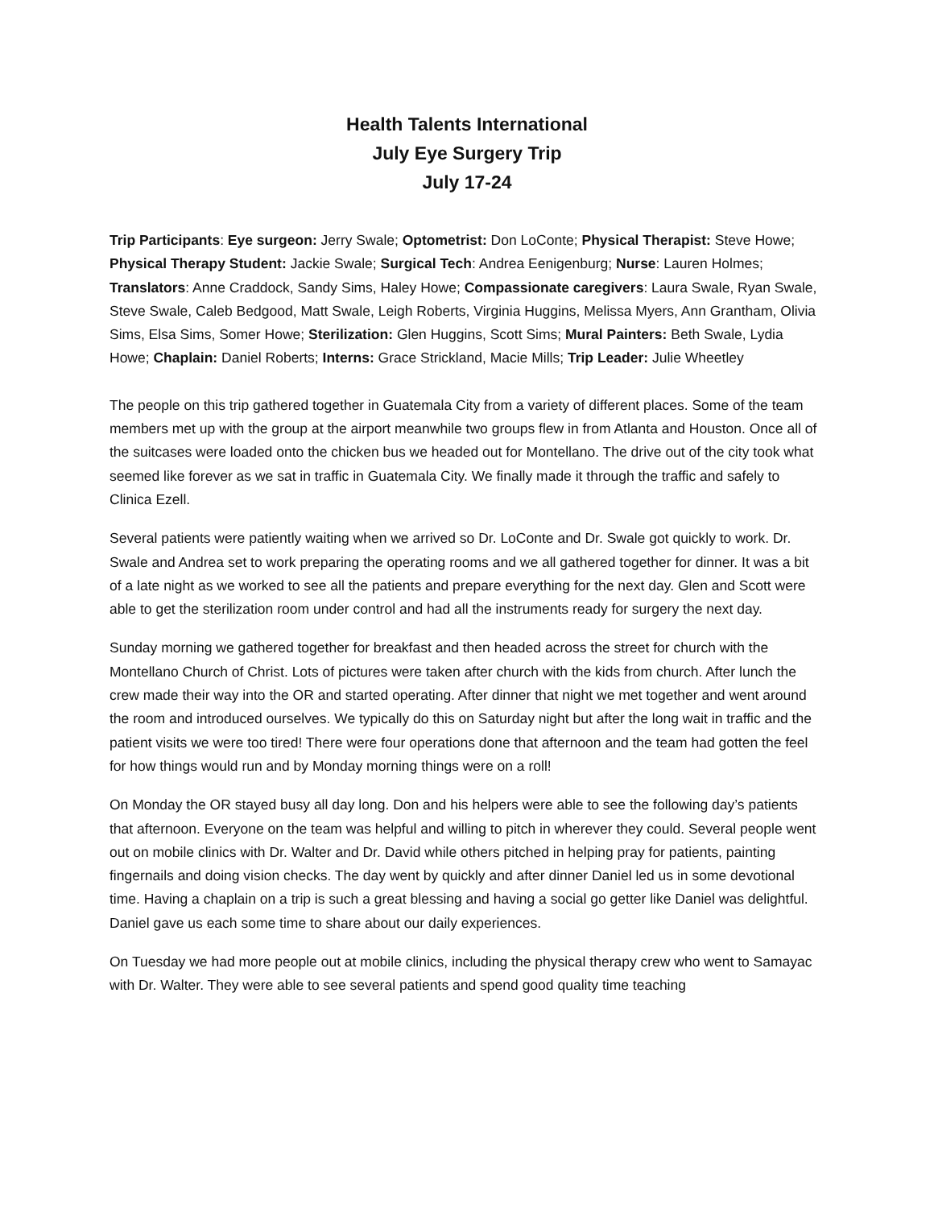Health Talents International
July Eye Surgery Trip
July 17-24
Trip Participants: Eye surgeon: Jerry Swale; Optometrist: Don LoConte; Physical Therapist: Steve Howe; Physical Therapy Student: Jackie Swale; Surgical Tech: Andrea Eenigenburg; Nurse: Lauren Holmes; Translators: Anne Craddock, Sandy Sims, Haley Howe; Compassionate caregivers: Laura Swale, Ryan Swale, Steve Swale, Caleb Bedgood, Matt Swale, Leigh Roberts, Virginia Huggins, Melissa Myers, Ann Grantham, Olivia Sims, Elsa Sims, Somer Howe; Sterilization: Glen Huggins, Scott Sims; Mural Painters: Beth Swale, Lydia Howe; Chaplain: Daniel Roberts; Interns: Grace Strickland, Macie Mills; Trip Leader: Julie Wheetley
The people on this trip gathered together in Guatemala City from a variety of different places. Some of the team members met up with the group at the airport meanwhile two groups flew in from Atlanta and Houston. Once all of the suitcases were loaded onto the chicken bus we headed out for Montellano. The drive out of the city took what seemed like forever as we sat in traffic in Guatemala City. We finally made it through the traffic and safely to Clinica Ezell.
Several patients were patiently waiting when we arrived so Dr. LoConte and Dr. Swale got quickly to work. Dr. Swale and Andrea set to work preparing the operating rooms and we all gathered together for dinner. It was a bit of a late night as we worked to see all the patients and prepare everything for the next day. Glen and Scott were able to get the sterilization room under control and had all the instruments ready for surgery the next day.
Sunday morning we gathered together for breakfast and then headed across the street for church with the Montellano Church of Christ. Lots of pictures were taken after church with the kids from church. After lunch the crew made their way into the OR and started operating. After dinner that night we met together and went around the room and introduced ourselves. We typically do this on Saturday night but after the long wait in traffic and the patient visits we were too tired! There were four operations done that afternoon and the team had gotten the feel for how things would run and by Monday morning things were on a roll!
On Monday the OR stayed busy all day long. Don and his helpers were able to see the following day’s patients that afternoon. Everyone on the team was helpful and willing to pitch in wherever they could. Several people went out on mobile clinics with Dr. Walter and Dr. David while others pitched in helping pray for patients, painting fingernails and doing vision checks. The day went by quickly and after dinner Daniel led us in some devotional time. Having a chaplain on a trip is such a great blessing and having a social go getter like Daniel was delightful. Daniel gave us each some time to share about our daily experiences.
On Tuesday we had more people out at mobile clinics, including the physical therapy crew who went to Samayac with Dr. Walter. They were able to see several patients and spend good quality time teaching